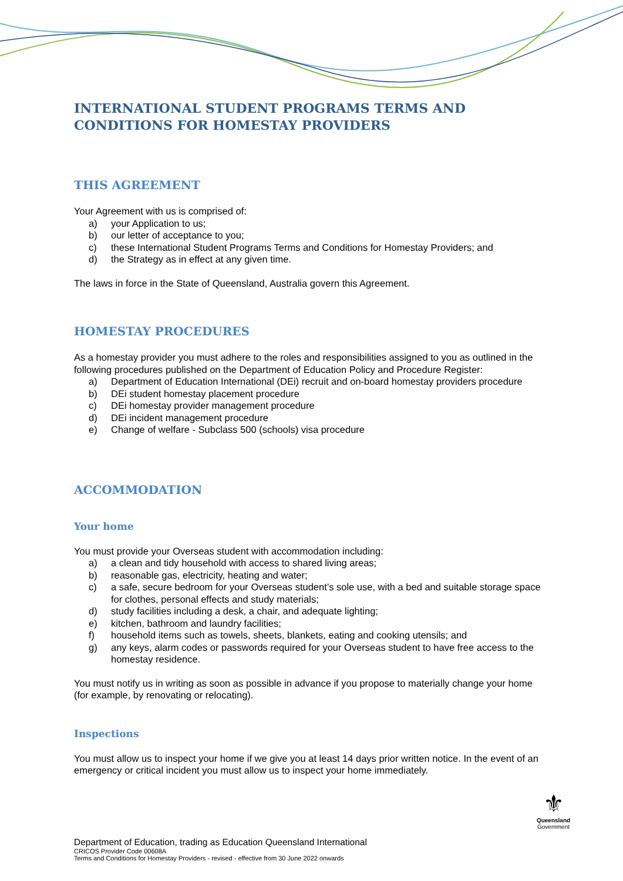INTERNATIONAL STUDENT PROGRAMS TERMS AND CONDITIONS FOR HOMESTAY PROVIDERS
THIS AGREEMENT
Your Agreement with us is comprised of:
a) your Application to us;
b) our letter of acceptance to you;
c) these International Student Programs Terms and Conditions for Homestay Providers; and
d) the Strategy as in effect at any given time.
The laws in force in the State of Queensland, Australia govern this Agreement.
HOMESTAY PROCEDURES
As a homestay provider you must adhere to the roles and responsibilities assigned to you as outlined in the following procedures published on the Department of Education Policy and Procedure Register:
a) Department of Education International (DEi) recruit and on-board homestay providers procedure
b) DEi student homestay placement procedure
c) DEi homestay provider management procedure
d) DEi incident management procedure
e) Change of welfare - Subclass 500 (schools) visa procedure
ACCOMMODATION
Your home
You must provide your Overseas student with accommodation including:
a) a clean and tidy household with access to shared living areas;
b) reasonable gas, electricity, heating and water;
c) a safe, secure bedroom for your Overseas student’s sole use, with a bed and suitable storage space for clothes, personal effects and study materials;
d) study facilities including a desk, a chair, and adequate lighting;
e) kitchen, bathroom and laundry facilities;
f) household items such as towels, sheets, blankets, eating and cooking utensils; and
g) any keys, alarm codes or passwords required for your Overseas student to have free access to the homestay residence.
You must notify us in writing as soon as possible in advance if you propose to materially change your home (for example, by renovating or relocating).
Inspections
You must allow us to inspect your home if we give you at least 14 days prior written notice. In the event of an emergency or critical incident you must allow us to inspect your home immediately.
⚜
Queensland
Government
Department of Education, trading as Education Queensland International
CRICOS Provider Code 00608A
Terms and Conditions for Homestay Providers - revised - effective from 30 June 2022 onwards